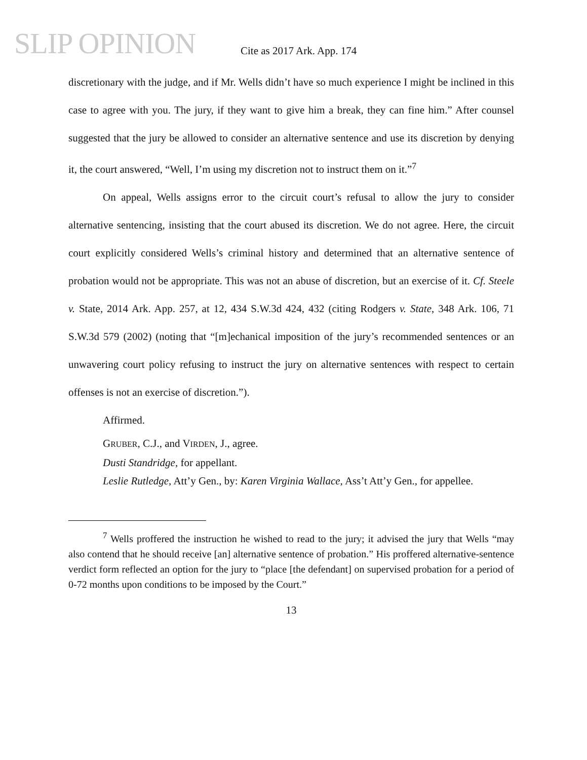SLIP OPINION Cite as 2017 Ark. App. 174
discretionary with the judge, and if Mr. Wells didn’t have so much experience I might be inclined in this case to agree with you. The jury, if they want to give him a break, they can fine him.” After counsel suggested that the jury be allowed to consider an alternative sentence and use its discretion by denying it, the court answered, “Well, I’m using my discretion not to instruct them on it.”<sup>7</sup>
On appeal, Wells assigns error to the circuit court’s refusal to allow the jury to consider alternative sentencing, insisting that the court abused its discretion. We do not agree. Here, the circuit court explicitly considered Wells’s criminal history and determined that an alternative sentence of probation would not be appropriate. This was not an abuse of discretion, but an exercise of it. Cf. Steele v. State, 2014 Ark. App. 257, at 12, 434 S.W.3d 424, 432 (citing Rodgers v. State, 348 Ark. 106, 71 S.W.3d 579 (2002) (noting that “[m]echanical imposition of the jury’s recommended sentences or an unwavering court policy refusing to instruct the jury on alternative sentences with respect to certain offenses is not an exercise of discretion.”).
Affirmed.
GRUBER, C.J., and VIRDEN, J., agree.
Dusti Standridge, for appellant.
Leslie Rutledge, Att’y Gen., by: Karen Virginia Wallace, Ass’t Att’y Gen., for appellee.
<sup>7</sup> Wells proffered the instruction he wished to read to the jury; it advised the jury that Wells “may also contend that he should receive [an] alternative sentence of probation.” His proffered alternative-sentence verdict form reflected an option for the jury to “place [the defendant] on supervised probation for a period of 0-72 months upon conditions to be imposed by the Court.”
13